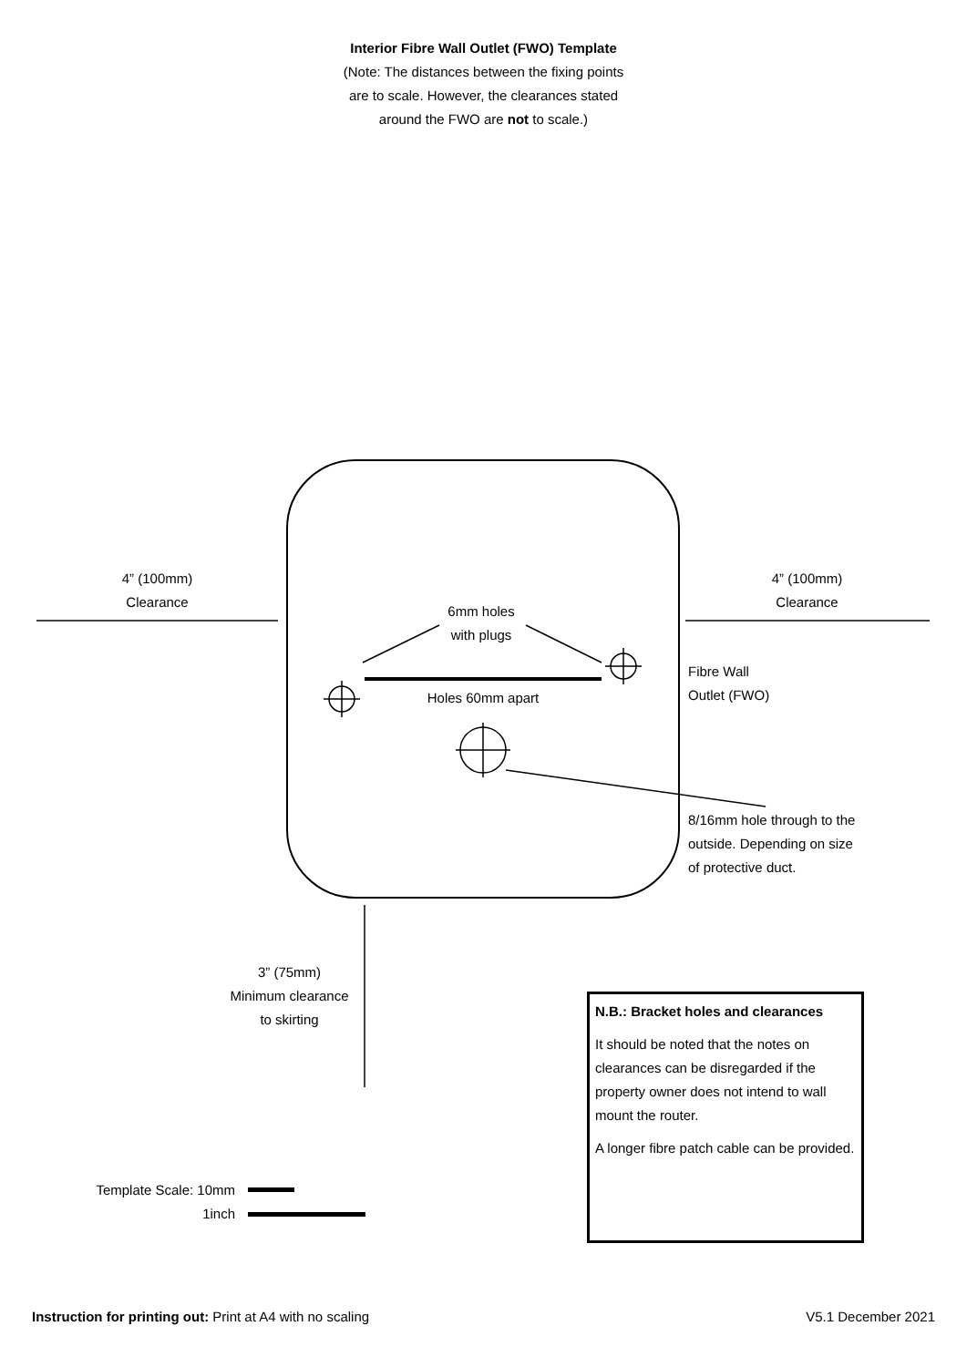Interior Fibre Wall Outlet (FWO) Template
(Note: The distances between the fixing points
are to scale. However, the clearances stated
around the FWO are not to scale.)
4” (100mm)
Clearance
4” (100mm)
Clearance
6mm holes
with plugs
Holes 60mm apart
Fibre Wall
Outlet (FWO)
8/16mm hole through to the
outside. Depending on size
of protective duct.
3” (75mm)
Minimum clearance
to skirting
Template Scale: 10mm
1inch
N.B.: Bracket holes and clearances
It should be noted that the notes on clearances can be disregarded if the property owner does not intend to wall mount the router.
A longer fibre patch cable can be provided.
Instruction for printing out: Print at A4 with no scaling V5.1 December 2021